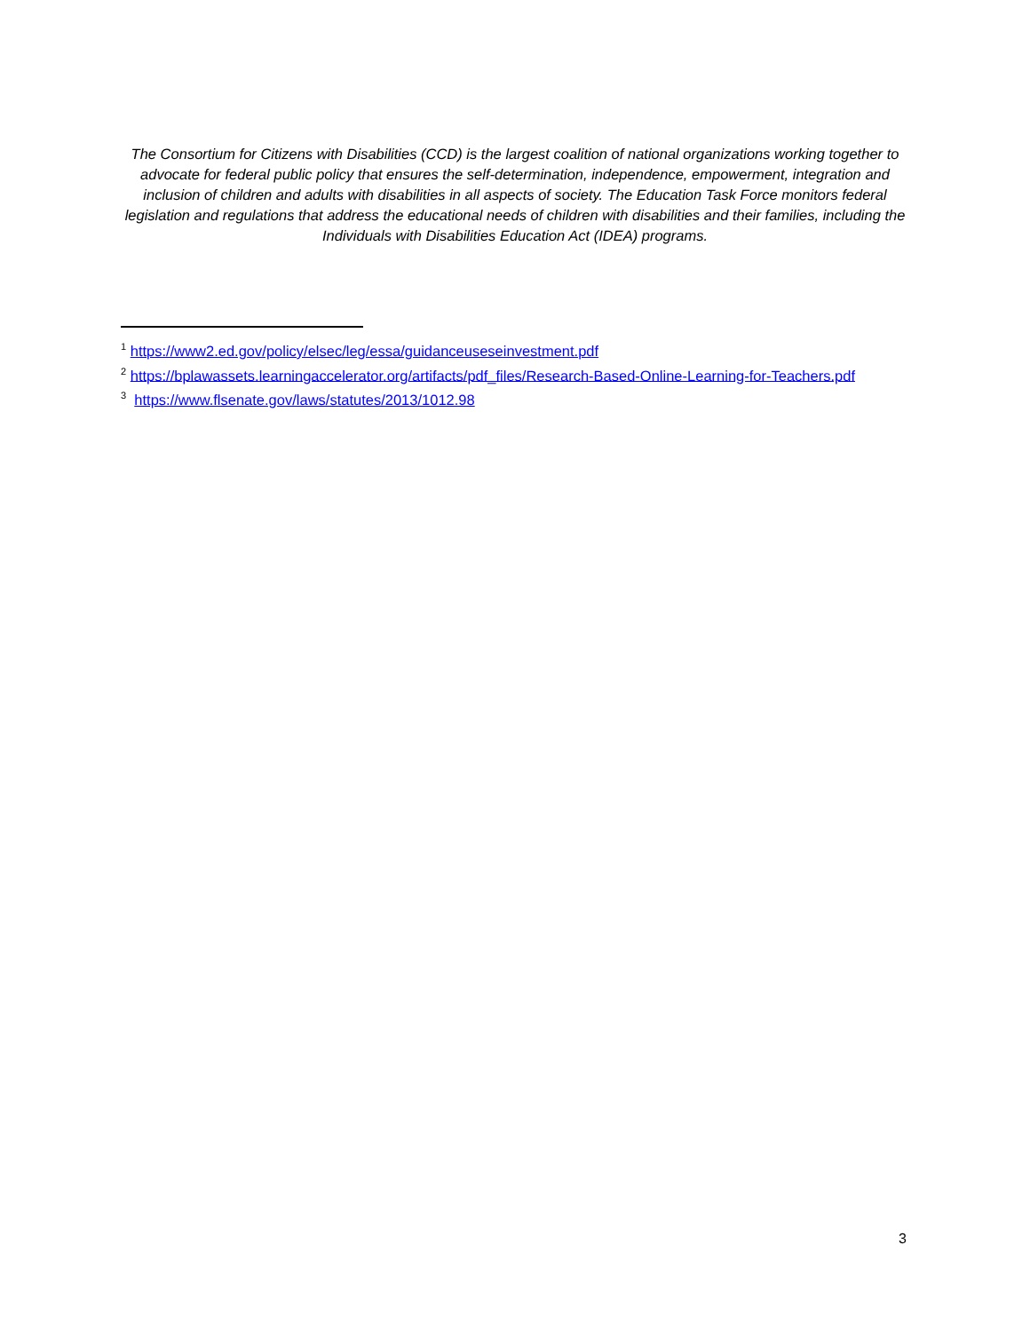The Consortium for Citizens with Disabilities (CCD) is the largest coalition of national organizations working together to advocate for federal public policy that ensures the self-determination, independence, empowerment, integration and inclusion of children and adults with disabilities in all aspects of society. The Education Task Force monitors federal legislation and regulations that address the educational needs of children with disabilities and their families, including the Individuals with Disabilities Education Act (IDEA) programs.
<sup>1</sup> https://www2.ed.gov/policy/elsec/leg/essa/guidanceuseseinvestment.pdf
<sup>2</sup> https://bplawassets.learningaccelerator.org/artifacts/pdf_files/Research-Based-Online-Learning-for-Teachers.pdf
<sup>3</sup> https://www.flsenate.gov/laws/statutes/2013/1012.98
3